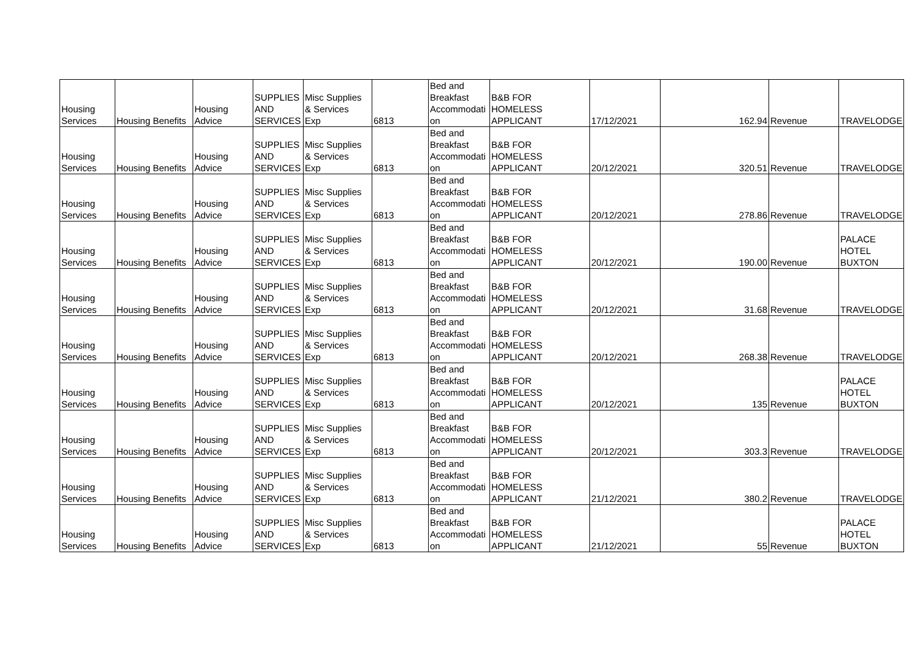| Housing Services | Housing Benefits | Housing Advice | SUPPLIES AND SERVICES | Misc Supplies & Services Exp | 6813 | Bed and Breakfast Accommodati on | B&B FOR HOMELESS APPLICANT | 17/12/2021 | 162.94 | Revenue | TRAVELODGE |
| Housing Services | Housing Benefits | Housing Advice | SUPPLIES AND SERVICES | Misc Supplies & Services Exp | 6813 | Bed and Breakfast Accommodati on | B&B FOR HOMELESS APPLICANT | 20/12/2021 | 320.51 | Revenue | TRAVELODGE |
| Housing Services | Housing Benefits | Housing Advice | SUPPLIES AND SERVICES | Misc Supplies & Services Exp | 6813 | Bed and Breakfast Accommodati on | B&B FOR HOMELESS APPLICANT | 20/12/2021 | 278.86 | Revenue | TRAVELODGE |
| Housing Services | Housing Benefits | Housing Advice | SUPPLIES AND SERVICES | Misc Supplies & Services Exp | 6813 | Bed and Breakfast Accommodati on | B&B FOR HOMELESS APPLICANT | 20/12/2021 | 190.00 | Revenue | PALACE HOTEL BUXTON |
| Housing Services | Housing Benefits | Housing Advice | SUPPLIES AND SERVICES | Misc Supplies & Services Exp | 6813 | Bed and Breakfast Accommodati on | B&B FOR HOMELESS APPLICANT | 20/12/2021 | 31.68 | Revenue | TRAVELODGE |
| Housing Services | Housing Benefits | Housing Advice | SUPPLIES AND SERVICES | Misc Supplies & Services Exp | 6813 | Bed and Breakfast Accommodati on | B&B FOR HOMELESS APPLICANT | 20/12/2021 | 268.38 | Revenue | TRAVELODGE |
| Housing Services | Housing Benefits | Housing Advice | SUPPLIES AND SERVICES | Misc Supplies & Services Exp | 6813 | Bed and Breakfast Accommodati on | B&B FOR HOMELESS APPLICANT | 20/12/2021 | 135 | Revenue | PALACE HOTEL BUXTON |
| Housing Services | Housing Benefits | Housing Advice | SUPPLIES AND SERVICES | Misc Supplies & Services Exp | 6813 | Bed and Breakfast Accommodati on | B&B FOR HOMELESS APPLICANT | 20/12/2021 | 303.3 | Revenue | TRAVELODGE |
| Housing Services | Housing Benefits | Housing Advice | SUPPLIES AND SERVICES | Misc Supplies & Services Exp | 6813 | Bed and Breakfast Accommodati on | B&B FOR HOMELESS APPLICANT | 21/12/2021 | 380.2 | Revenue | TRAVELODGE |
| Housing Services | Housing Benefits | Housing Advice | SUPPLIES AND SERVICES | Misc Supplies & Services Exp | 6813 | Bed and Breakfast Accommodati on | B&B FOR HOMELESS APPLICANT | 21/12/2021 | 55 | Revenue | PALACE HOTEL BUXTON |